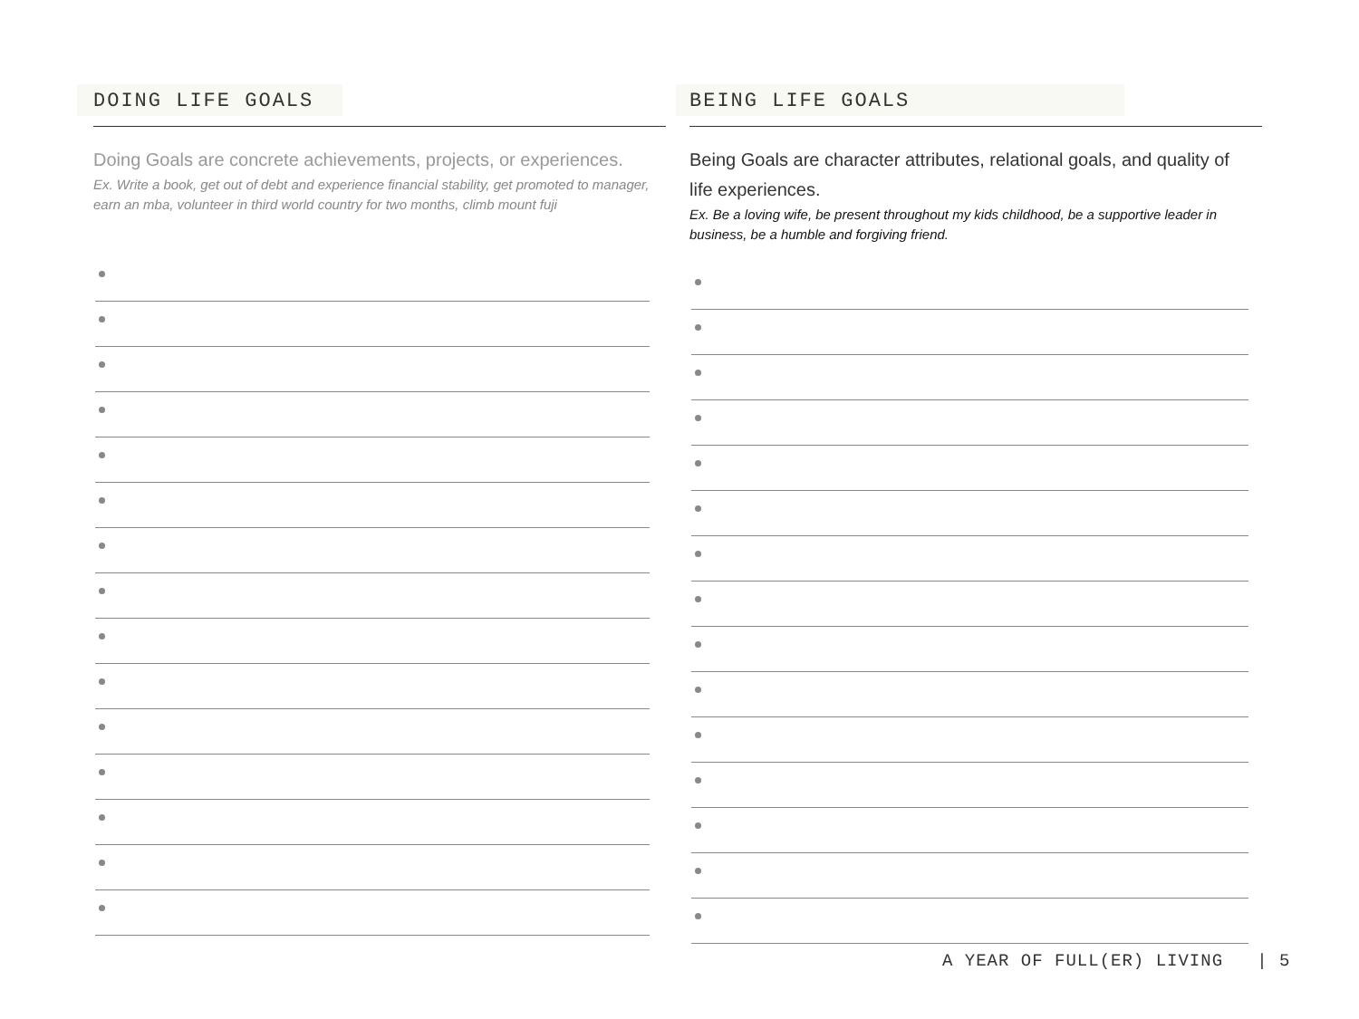DOING LIFE GOALS
Doing Goals are concrete achievements, projects, or experiences.
Ex. Write a book, get out of debt and experience financial stability, get promoted to manager, earn an mba, volunteer in third world country for two months, climb mount fuji
BEING LIFE GOALS
Being Goals are character attributes, relational goals, and quality of life experiences.
Ex. Be a loving wife, be present throughout my kids childhood, be a supportive leader in business, be a humble and forgiving friend.
A YEAR OF FULL(ER) LIVING | 5